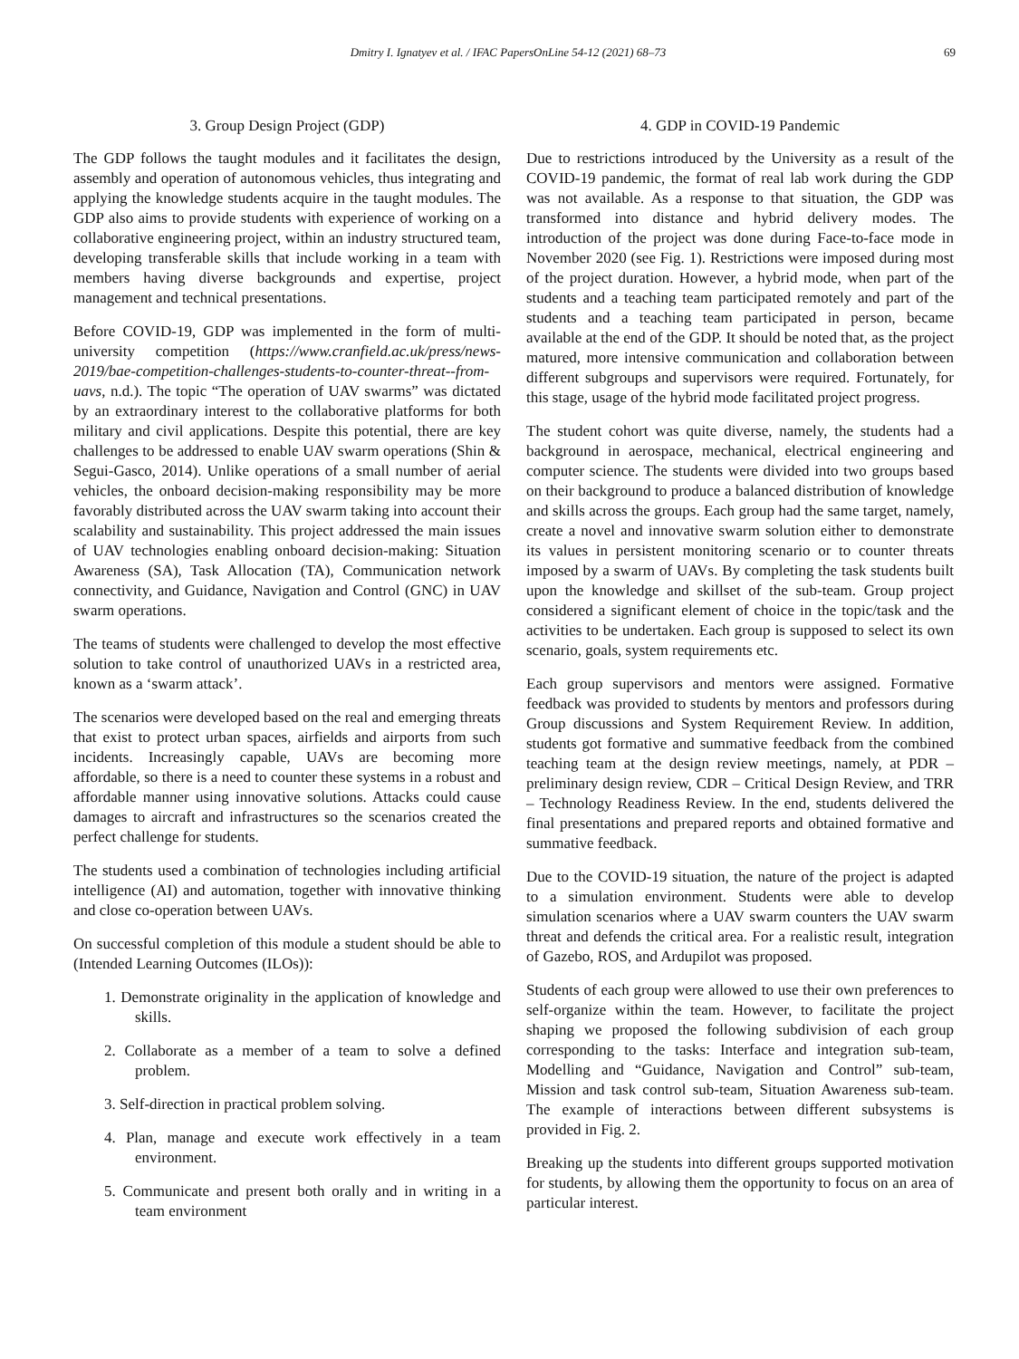Dmitry I. Ignatyev et al. / IFAC PapersOnLine 54-12 (2021) 68–73 69
3. Group Design Project (GDP)
The GDP follows the taught modules and it facilitates the design, assembly and operation of autonomous vehicles, thus integrating and applying the knowledge students acquire in the taught modules. The GDP also aims to provide students with experience of working on a collaborative engineering project, within an industry structured team, developing transferable skills that include working in a team with members having diverse backgrounds and expertise, project management and technical presentations.
Before COVID-19, GDP was implemented in the form of multi-university competition (https://www.cranfield.ac.uk/press/news-2019/bae-competition-challenges-students-to-counter-threat--from-uavs, n.d.). The topic “The operation of UAV swarms” was dictated by an extraordinary interest to the collaborative platforms for both military and civil applications. Despite this potential, there are key challenges to be addressed to enable UAV swarm operations (Shin & Segui-Gasco, 2014). Unlike operations of a small number of aerial vehicles, the onboard decision-making responsibility may be more favorably distributed across the UAV swarm taking into account their scalability and sustainability. This project addressed the main issues of UAV technologies enabling onboard decision-making: Situation Awareness (SA), Task Allocation (TA), Communication network connectivity, and Guidance, Navigation and Control (GNC) in UAV swarm operations.
The teams of students were challenged to develop the most effective solution to take control of unauthorized UAVs in a restricted area, known as a ‘swarm attack’.
The scenarios were developed based on the real and emerging threats that exist to protect urban spaces, airfields and airports from such incidents. Increasingly capable, UAVs are becoming more affordable, so there is a need to counter these systems in a robust and affordable manner using innovative solutions. Attacks could cause damages to aircraft and infrastructures so the scenarios created the perfect challenge for students.
The students used a combination of technologies including artificial intelligence (AI) and automation, together with innovative thinking and close co-operation between UAVs.
On successful completion of this module a student should be able to (Intended Learning Outcomes (ILOs)):
1. Demonstrate originality in the application of knowledge and skills.
2. Collaborate as a member of a team to solve a defined problem.
3. Self-direction in practical problem solving.
4. Plan, manage and execute work effectively in a team environment.
5. Communicate and present both orally and in writing in a team environment
4. GDP in COVID-19 Pandemic
Due to restrictions introduced by the University as a result of the COVID-19 pandemic, the format of real lab work during the GDP was not available. As a response to that situation, the GDP was transformed into distance and hybrid delivery modes. The introduction of the project was done during Face-to-face mode in November 2020 (see Fig. 1). Restrictions were imposed during most of the project duration. However, a hybrid mode, when part of the students and a teaching team participated remotely and part of the students and a teaching team participated in person, became available at the end of the GDP. It should be noted that, as the project matured, more intensive communication and collaboration between different subgroups and supervisors were required. Fortunately, for this stage, usage of the hybrid mode facilitated project progress.
The student cohort was quite diverse, namely, the students had a background in aerospace, mechanical, electrical engineering and computer science. The students were divided into two groups based on their background to produce a balanced distribution of knowledge and skills across the groups. Each group had the same target, namely, create a novel and innovative swarm solution either to demonstrate its values in persistent monitoring scenario or to counter threats imposed by a swarm of UAVs. By completing the task students built upon the knowledge and skillset of the sub-team. Group project considered a significant element of choice in the topic/task and the activities to be undertaken. Each group is supposed to select its own scenario, goals, system requirements etc.
Each group supervisors and mentors were assigned. Formative feedback was provided to students by mentors and professors during Group discussions and System Requirement Review. In addition, students got formative and summative feedback from the combined teaching team at the design review meetings, namely, at PDR – preliminary design review, CDR – Critical Design Review, and TRR – Technology Readiness Review. In the end, students delivered the final presentations and prepared reports and obtained formative and summative feedback.
Due to the COVID-19 situation, the nature of the project is adapted to a simulation environment. Students were able to develop simulation scenarios where a UAV swarm counters the UAV swarm threat and defends the critical area. For a realistic result, integration of Gazebo, ROS, and Ardupilot was proposed.
Students of each group were allowed to use their own preferences to self-organize within the team. However, to facilitate the project shaping we proposed the following subdivision of each group corresponding to the tasks: Interface and integration sub-team, Modelling and “Guidance, Navigation and Control” sub-team, Mission and task control sub-team, Situation Awareness sub-team. The example of interactions between different subsystems is provided in Fig. 2.
Breaking up the students into different groups supported motivation for students, by allowing them the opportunity to focus on an area of particular interest.